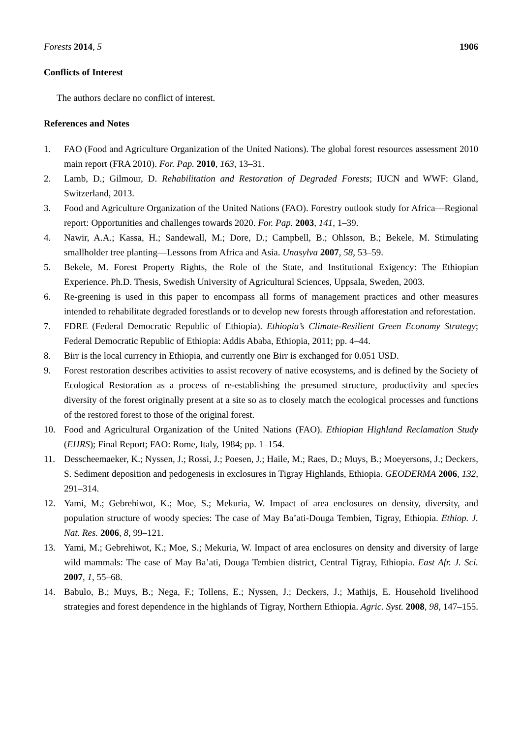Forests 2014, 5 1906
Conflicts of Interest
The authors declare no conflict of interest.
References and Notes
1. FAO (Food and Agriculture Organization of the United Nations). The global forest resources assessment 2010 main report (FRA 2010). For. Pap. 2010, 163, 13–31.
2. Lamb, D.; Gilmour, D. Rehabilitation and Restoration of Degraded Forests; IUCN and WWF: Gland, Switzerland, 2013.
3. Food and Agriculture Organization of the United Nations (FAO). Forestry outlook study for Africa—Regional report: Opportunities and challenges towards 2020. For. Pap. 2003, 141, 1–39.
4. Nawir, A.A.; Kassa, H.; Sandewall, M.; Dore, D.; Campbell, B.; Ohlsson, B.; Bekele, M. Stimulating smallholder tree planting—Lessons from Africa and Asia. Unasylva 2007, 58, 53–59.
5. Bekele, M. Forest Property Rights, the Role of the State, and Institutional Exigency: The Ethiopian Experience. Ph.D. Thesis, Swedish University of Agricultural Sciences, Uppsala, Sweden, 2003.
6. Re-greening is used in this paper to encompass all forms of management practices and other measures intended to rehabilitate degraded forestlands or to develop new forests through afforestation and reforestation.
7. FDRE (Federal Democratic Republic of Ethiopia). Ethiopia’s Climate-Resilient Green Economy Strategy; Federal Democratic Republic of Ethiopia: Addis Ababa, Ethiopia, 2011; pp. 4–44.
8. Birr is the local currency in Ethiopia, and currently one Birr is exchanged for 0.051 USD.
9. Forest restoration describes activities to assist recovery of native ecosystems, and is defined by the Society of Ecological Restoration as a process of re-establishing the presumed structure, productivity and species diversity of the forest originally present at a site so as to closely match the ecological processes and functions of the restored forest to those of the original forest.
10. Food and Agricultural Organization of the United Nations (FAO). Ethiopian Highland Reclamation Study (EHRS); Final Report; FAO: Rome, Italy, 1984; pp. 1–154.
11. Desscheemaeker, K.; Nyssen, J.; Rossi, J.; Poesen, J.; Haile, M.; Raes, D.; Muys, B.; Moeyersons, J.; Deckers, S. Sediment deposition and pedogenesis in exclosures in Tigray Highlands, Ethiopia. GEODERMA 2006, 132, 291–314.
12. Yami, M.; Gebrehiwot, K.; Moe, S.; Mekuria, W. Impact of area enclosures on density, diversity, and population structure of woody species: The case of May Ba’ati-Douga Tembien, Tigray, Ethiopia. Ethiop. J. Nat. Res. 2006, 8, 99–121.
13. Yami, M.; Gebrehiwot, K.; Moe, S.; Mekuria, W. Impact of area enclosures on density and diversity of large wild mammals: The case of May Ba’ati, Douga Tembien district, Central Tigray, Ethiopia. East Afr. J. Sci. 2007, 1, 55–68.
14. Babulo, B.; Muys, B.; Nega, F.; Tollens, E.; Nyssen, J.; Deckers, J.; Mathijs, E. Household livelihood strategies and forest dependence in the highlands of Tigray, Northern Ethiopia. Agric. Syst. 2008, 98, 147–155.